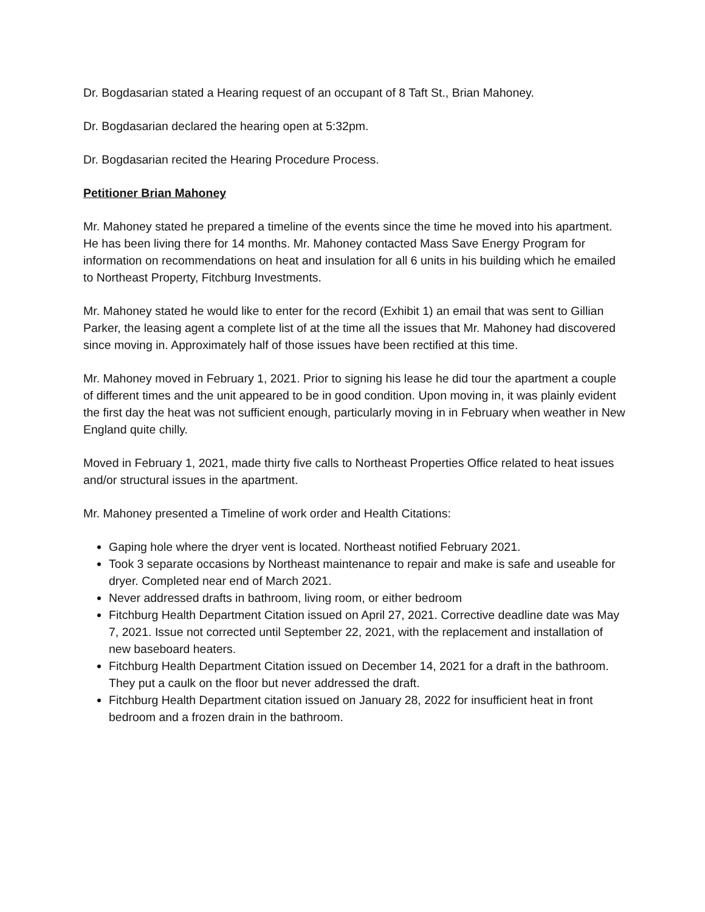Dr. Bogdasarian stated a Hearing request of an occupant of 8 Taft St., Brian Mahoney.
Dr. Bogdasarian declared the hearing open at 5:32pm.
Dr. Bogdasarian recited the Hearing Procedure Process.
Petitioner Brian Mahoney
Mr. Mahoney stated he prepared a timeline of the events since the time he moved into his apartment. He has been living there for 14 months. Mr. Mahoney contacted Mass Save Energy Program for information on recommendations on heat and insulation for all 6 units in his building which he emailed to Northeast Property, Fitchburg Investments.
Mr. Mahoney stated he would like to enter for the record (Exhibit 1) an email that was sent to Gillian Parker, the leasing agent a complete list of at the time all the issues that Mr. Mahoney had discovered since moving in. Approximately half of those issues have been rectified at this time.
Mr. Mahoney moved in February 1, 2021. Prior to signing his lease he did tour the apartment a couple of different times and the unit appeared to be in good condition. Upon moving in, it was plainly evident the first day the heat was not sufficient enough, particularly moving in in February when weather in New England quite chilly.
Moved in February 1, 2021, made thirty five calls to Northeast Properties Office related to heat issues and/or structural issues in the apartment.
Mr. Mahoney presented a Timeline of work order and Health Citations:
Gaping hole where the dryer vent is located. Northeast notified February 2021.
Took 3 separate occasions by Northeast maintenance to repair and make is safe and useable for dryer. Completed near end of March 2021.
Never addressed drafts in bathroom, living room, or either bedroom
Fitchburg Health Department Citation issued on April 27, 2021. Corrective deadline date was May 7, 2021. Issue not corrected until September 22, 2021, with the replacement and installation of new baseboard heaters.
Fitchburg Health Department Citation issued on December 14, 2021 for a draft in the bathroom. They put a caulk on the floor but never addressed the draft.
Fitchburg Health Department citation issued on January 28, 2022 for insufficient heat in front bedroom and a frozen drain in the bathroom.